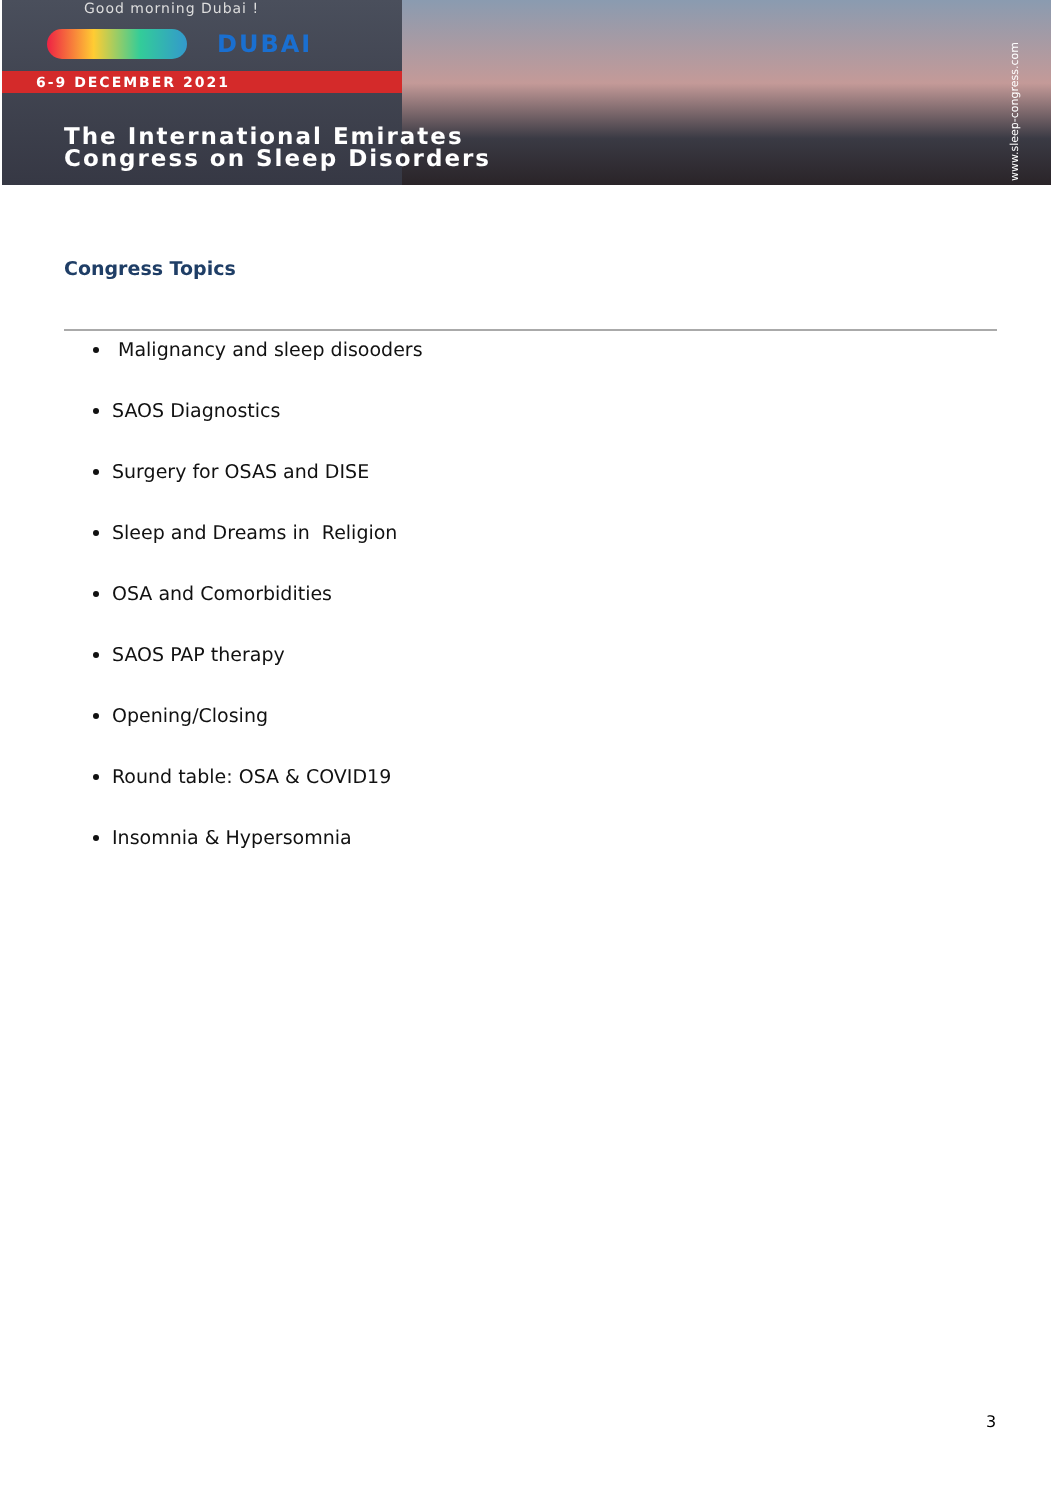Good morning Dubai !
DUBAI
6-9 DECEMBER 2021
www.sleep-congress.com
The International Emirates
Congress on Sleep Disorders
Congress Topics
Malignancy and sleep disooders
SAOS Diagnostics
Surgery for OSAS and DISE
Sleep and Dreams in Religion
OSA and Comorbidities
SAOS PAP therapy
Opening/Closing
Round table: OSA & COVID19
Insomnia & Hypersomnia
3